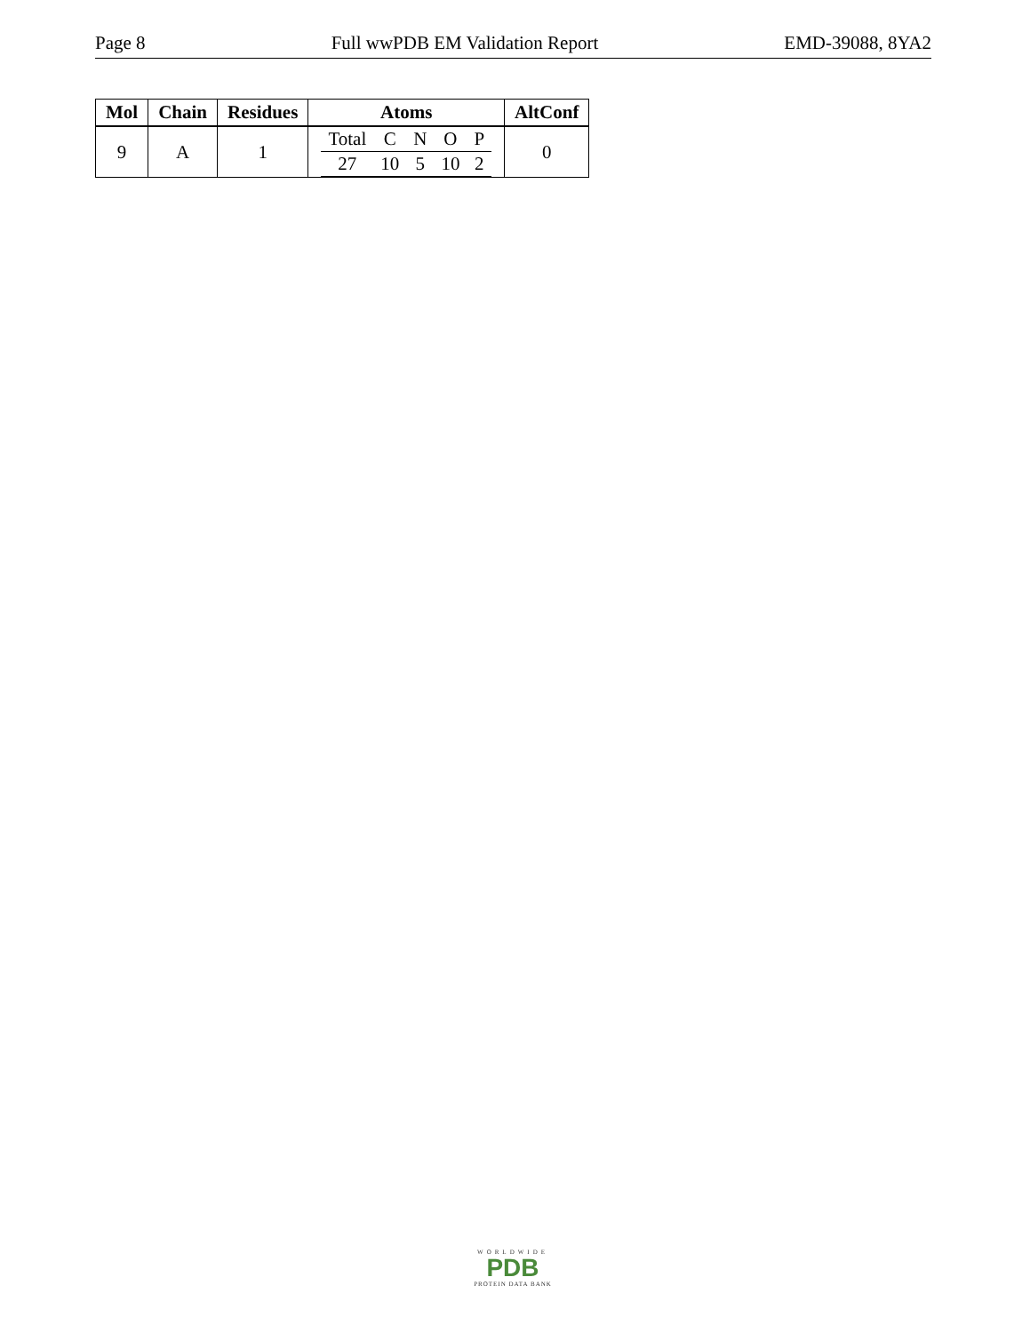Page 8 Full wwPDB EM Validation Report EMD-39088, 8YA2
| Mol | Chain | Residues | Atoms | AltConf |
| --- | --- | --- | --- | --- |
| 9 | A | 1 | / Total / C / N / O / P / / 27 / 10 / 5 / 10 / 2 / | 0 |
WORLDWIDE
PDB
PROTEIN DATA BANK